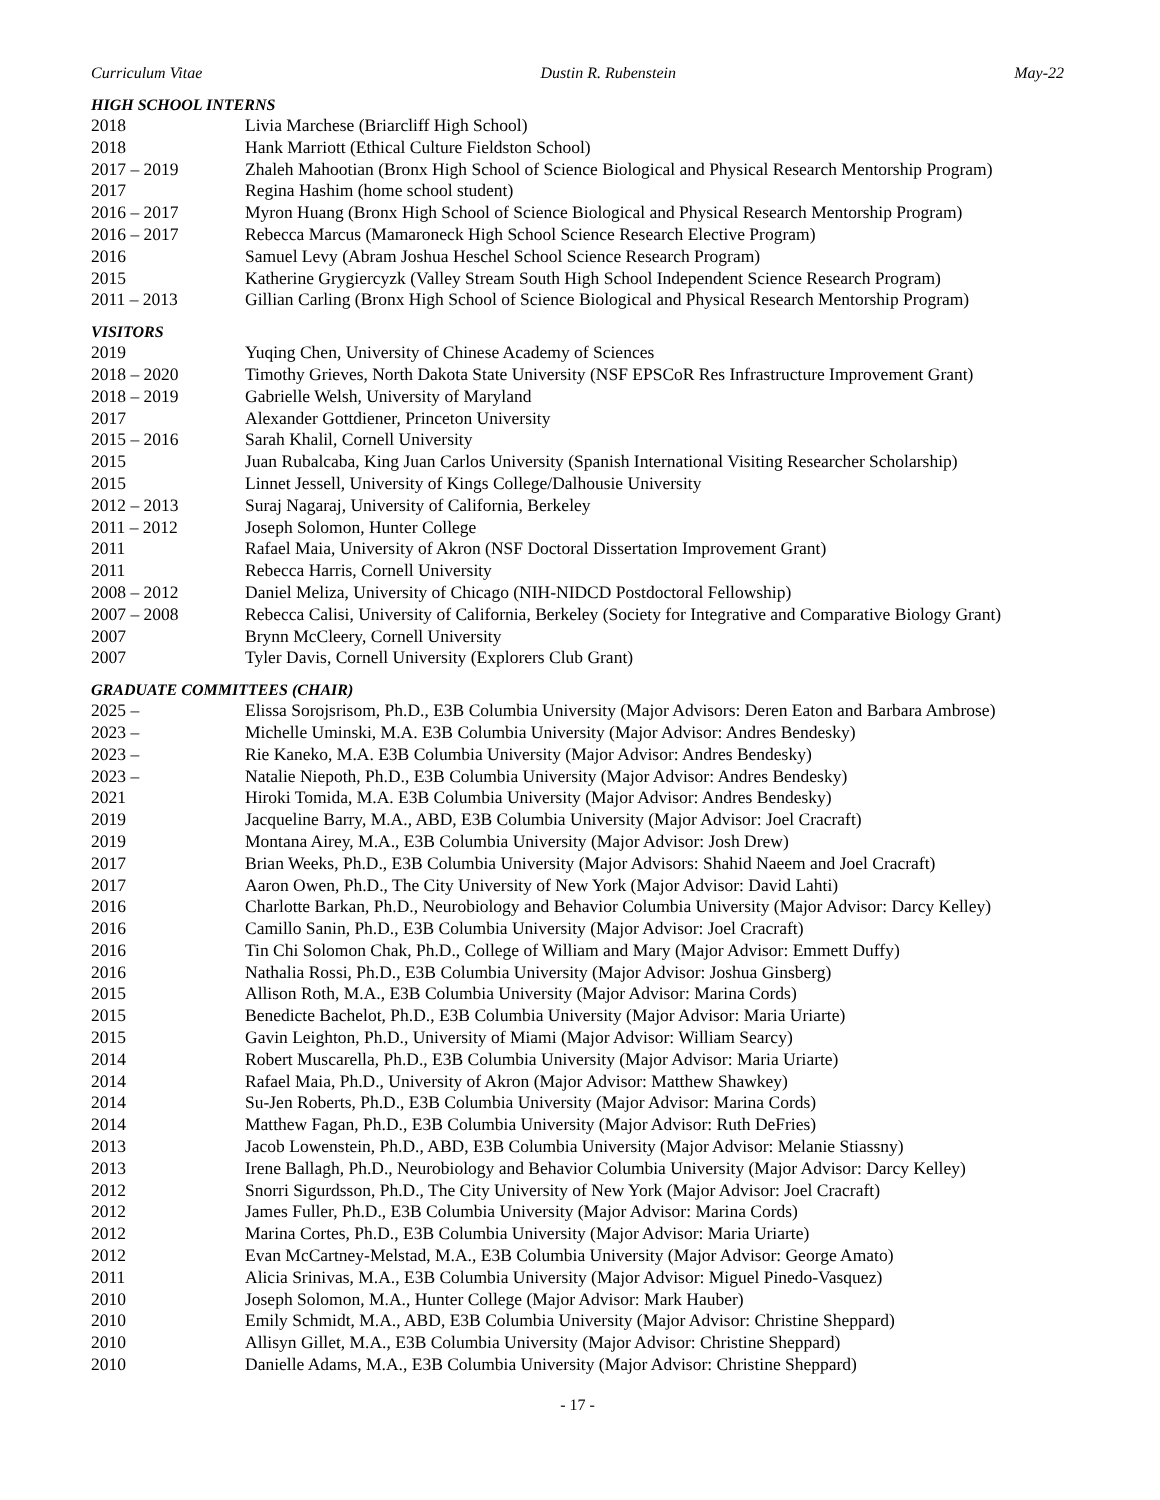Curriculum Vitae Dustin R. Rubenstein May-22
HIGH SCHOOL INTERNS
2018 Livia Marchese (Briarcliff High School)
2018 Hank Marriott (Ethical Culture Fieldston School)
2017 – 2019 Zhaleh Mahootian (Bronx High School of Science Biological and Physical Research Mentorship Program)
2017 Regina Hashim (home school student)
2016 – 2017 Myron Huang (Bronx High School of Science Biological and Physical Research Mentorship Program)
2016 – 2017 Rebecca Marcus (Mamaroneck High School Science Research Elective Program)
2016 Samuel Levy (Abram Joshua Heschel School Science Research Program)
2015 Katherine Grygiercyzk (Valley Stream South High School Independent Science Research Program)
2011 – 2013 Gillian Carling (Bronx High School of Science Biological and Physical Research Mentorship Program)
VISITORS
2019 Yuqing Chen, University of Chinese Academy of Sciences
2018 – 2020 Timothy Grieves, North Dakota State University (NSF EPSCoR Res Infrastructure Improvement Grant)
2018 – 2019 Gabrielle Welsh, University of Maryland
2017 Alexander Gottdiener, Princeton University
2015 – 2016 Sarah Khalil, Cornell University
2015 Juan Rubalcaba, King Juan Carlos University (Spanish International Visiting Researcher Scholarship)
2015 Linnet Jessell, University of Kings College/Dalhousie University
2012 – 2013 Suraj Nagaraj, University of California, Berkeley
2011 – 2012 Joseph Solomon, Hunter College
2011 Rafael Maia, University of Akron (NSF Doctoral Dissertation Improvement Grant)
2011 Rebecca Harris, Cornell University
2008 – 2012 Daniel Meliza, University of Chicago (NIH-NIDCD Postdoctoral Fellowship)
2007 – 2008 Rebecca Calisi, University of California, Berkeley (Society for Integrative and Comparative Biology Grant)
2007 Brynn McCleery, Cornell University
2007 Tyler Davis, Cornell University (Explorers Club Grant)
GRADUATE COMMITTEES (CHAIR)
2025 – Elissa Sorojsrisom, Ph.D., E3B Columbia University (Major Advisors: Deren Eaton and Barbara Ambrose)
2023 – Michelle Uminski, M.A. E3B Columbia University (Major Advisor: Andres Bendesky)
2023 – Rie Kaneko, M.A. E3B Columbia University (Major Advisor: Andres Bendesky)
2023 – Natalie Niepoth, Ph.D., E3B Columbia University (Major Advisor: Andres Bendesky)
2021 Hiroki Tomida, M.A. E3B Columbia University (Major Advisor: Andres Bendesky)
2019 Jacqueline Barry, M.A., ABD, E3B Columbia University (Major Advisor: Joel Cracraft)
2019 Montana Airey, M.A., E3B Columbia University (Major Advisor: Josh Drew)
2017 Brian Weeks, Ph.D., E3B Columbia University (Major Advisors: Shahid Naeem and Joel Cracraft)
2017 Aaron Owen, Ph.D., The City University of New York (Major Advisor: David Lahti)
2016 Charlotte Barkan, Ph.D., Neurobiology and Behavior Columbia University (Major Advisor: Darcy Kelley)
2016 Camillo Sanin, Ph.D., E3B Columbia University (Major Advisor: Joel Cracraft)
2016 Tin Chi Solomon Chak, Ph.D., College of William and Mary (Major Advisor: Emmett Duffy)
2016 Nathalia Rossi, Ph.D., E3B Columbia University (Major Advisor: Joshua Ginsberg)
2015 Allison Roth, M.A., E3B Columbia University (Major Advisor: Marina Cords)
2015 Benedicte Bachelot, Ph.D., E3B Columbia University (Major Advisor: Maria Uriarte)
2015 Gavin Leighton, Ph.D., University of Miami (Major Advisor: William Searcy)
2014 Robert Muscarella, Ph.D., E3B Columbia University (Major Advisor: Maria Uriarte)
2014 Rafael Maia, Ph.D., University of Akron (Major Advisor: Matthew Shawkey)
2014 Su-Jen Roberts, Ph.D., E3B Columbia University (Major Advisor: Marina Cords)
2014 Matthew Fagan, Ph.D., E3B Columbia University (Major Advisor: Ruth DeFries)
2013 Jacob Lowenstein, Ph.D., ABD, E3B Columbia University (Major Advisor: Melanie Stiassny)
2013 Irene Ballagh, Ph.D., Neurobiology and Behavior Columbia University (Major Advisor: Darcy Kelley)
2012 Snorri Sigurdsson, Ph.D., The City University of New York (Major Advisor: Joel Cracraft)
2012 James Fuller, Ph.D., E3B Columbia University (Major Advisor: Marina Cords)
2012 Marina Cortes, Ph.D., E3B Columbia University (Major Advisor: Maria Uriarte)
2012 Evan McCartney-Melstad, M.A., E3B Columbia University (Major Advisor: George Amato)
2011 Alicia Srinivas, M.A., E3B Columbia University (Major Advisor: Miguel Pinedo-Vasquez)
2010 Joseph Solomon, M.A., Hunter College (Major Advisor: Mark Hauber)
2010 Emily Schmidt, M.A., ABD, E3B Columbia University (Major Advisor: Christine Sheppard)
2010 Allisyn Gillet, M.A., E3B Columbia University (Major Advisor: Christine Sheppard)
2010 Danielle Adams, M.A., E3B Columbia University (Major Advisor: Christine Sheppard)
- 17 -